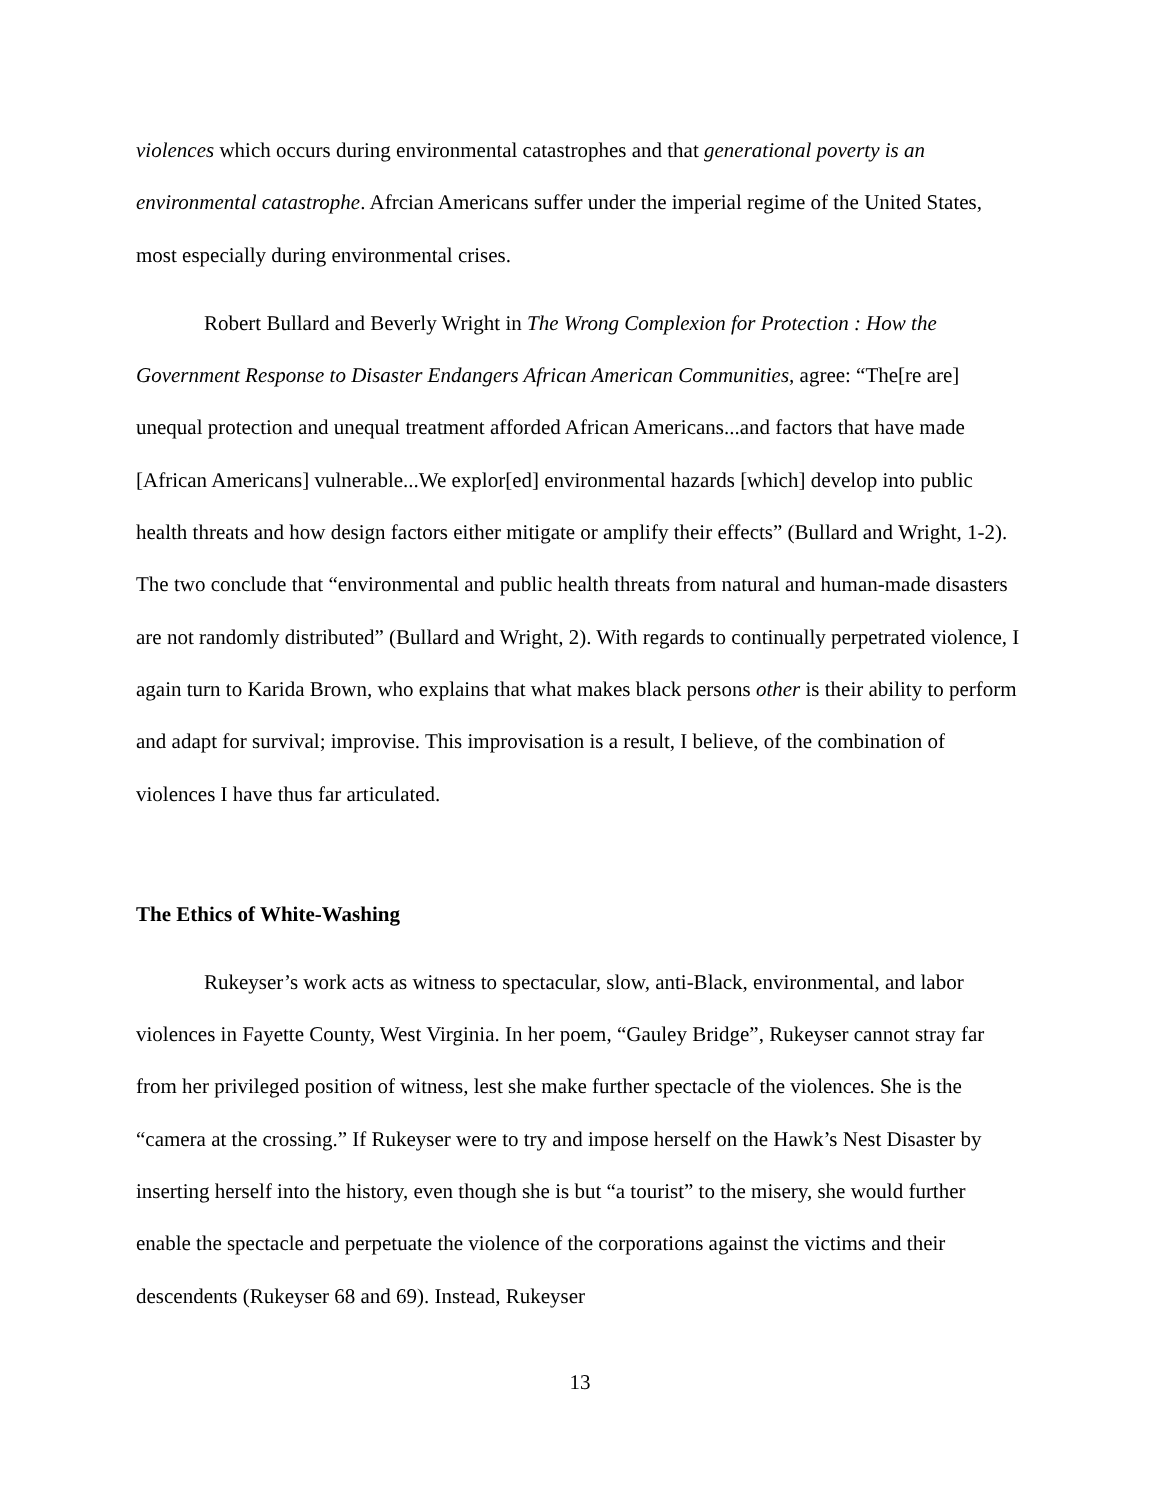violences which occurs during environmental catastrophes and that generational poverty is an environmental catastrophe. Afrcian Americans suffer under the imperial regime of the United States, most especially during environmental crises.
Robert Bullard and Beverly Wright in The Wrong Complexion for Protection : How the Government Response to Disaster Endangers African American Communities, agree: “The[re are] unequal protection and unequal treatment afforded African Americans...and factors that have made [African Americans] vulnerable...We explor[ed] environmental hazards [which] develop into public health threats and how design factors either mitigate or amplify their effects” (Bullard and Wright, 1-2). The two conclude that “environmental and public health threats from natural and human-made disasters are not randomly distributed” (Bullard and Wright, 2). With regards to continually perpetrated violence, I again turn to Karida Brown, who explains that what makes black persons other is their ability to perform and adapt for survival; improvise. This improvisation is a result, I believe, of the combination of violences I have thus far articulated.
The Ethics of White-Washing
Rukeyser’s work acts as witness to spectacular, slow, anti-Black, environmental, and labor violences in Fayette County, West Virginia. In her poem, “Gauley Bridge”, Rukeyser cannot stray far from her privileged position of witness, lest she make further spectacle of the violences. She is the “camera at the crossing.” If Rukeyser were to try and impose herself on the Hawk’s Nest Disaster by inserting herself into the history, even though she is but “a tourist” to the misery, she would further enable the spectacle and perpetuate the violence of the corporations against the victims and their descendents (Rukeyser 68 and 69). Instead, Rukeyser
13